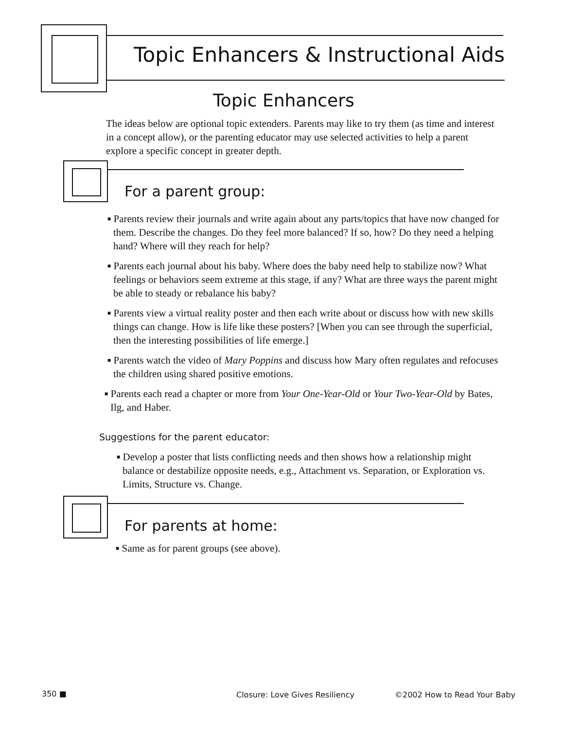Topic Enhancers & Instructional Aids
Topic Enhancers
The ideas below are optional topic extenders. Parents may like to try them (as time and interest in a concept allow), or the parenting educator may use selected activities to help a parent explore a specific concept in greater depth.
For a parent group:
■ Parents review their journals and write again about any parts/topics that have now changed for them. Describe the changes. Do they feel more balanced? If so, how? Do they need a helping hand? Where will they reach for help?
■ Parents each journal about his baby. Where does the baby need help to stabilize now? What feelings or behaviors seem extreme at this stage, if any? What are three ways the parent might be able to steady or rebalance his baby?
■ Parents view a virtual reality poster and then each write about or discuss how with new skills things can change. How is life like these posters? [When you can see through the superficial, then the interesting possibilities of life emerge.]
■ Parents watch the video of Mary Poppins and discuss how Mary often regulates and refocuses the children using shared positive emotions.
■ Parents each read a chapter or more from Your One-Year-Old or Your Two-Year-Old by Bates, Ilg, and Haber.
Suggestions for the parent educator:
■ Develop a poster that lists conflicting needs and then shows how a relationship might balance or destabilize opposite needs, e.g., Attachment vs. Separation, or Exploration vs. Limits, Structure vs. Change.
For parents at home:
■ Same as for parent groups (see above).
350 ■ Closure: Love Gives Resiliency ©2002 How to Read Your Baby